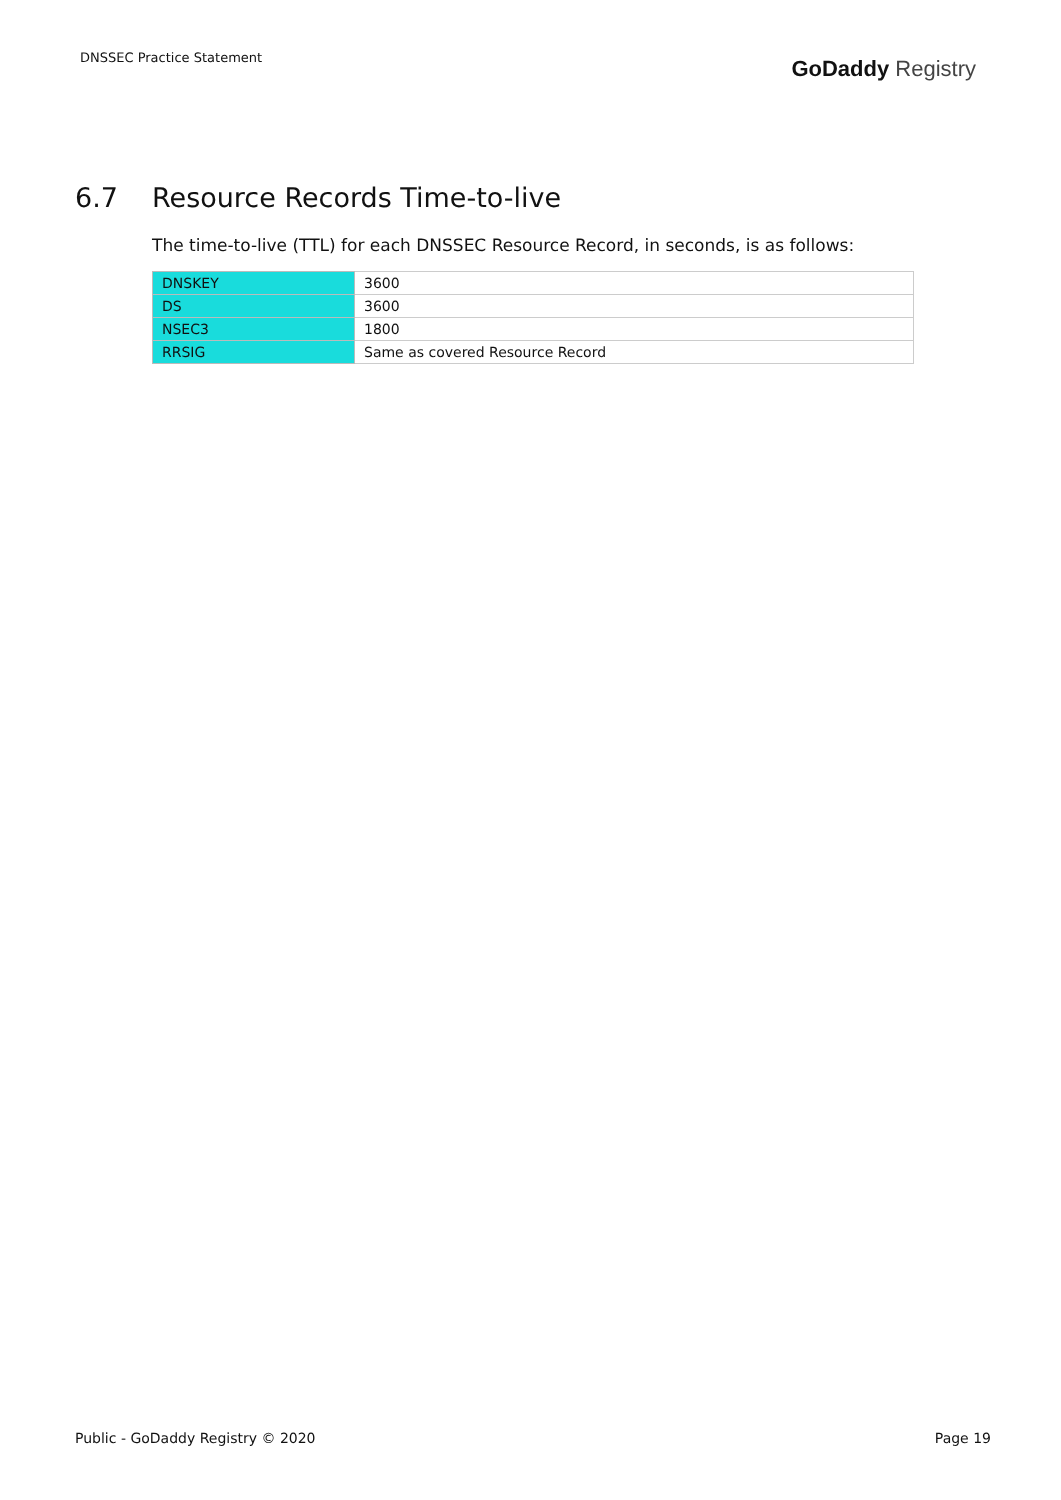DNSSEC Practice Statement
GoDaddy Registry
6.7 Resource Records Time-to-live
The time-to-live (TTL) for each DNSSEC Resource Record, in seconds, is as follows:
| DNSKEY | 3600 |
| DS | 3600 |
| NSEC3 | 1800 |
| RRSIG | Same as covered Resource Record |
Public - GoDaddy Registry © 2020 Page 19